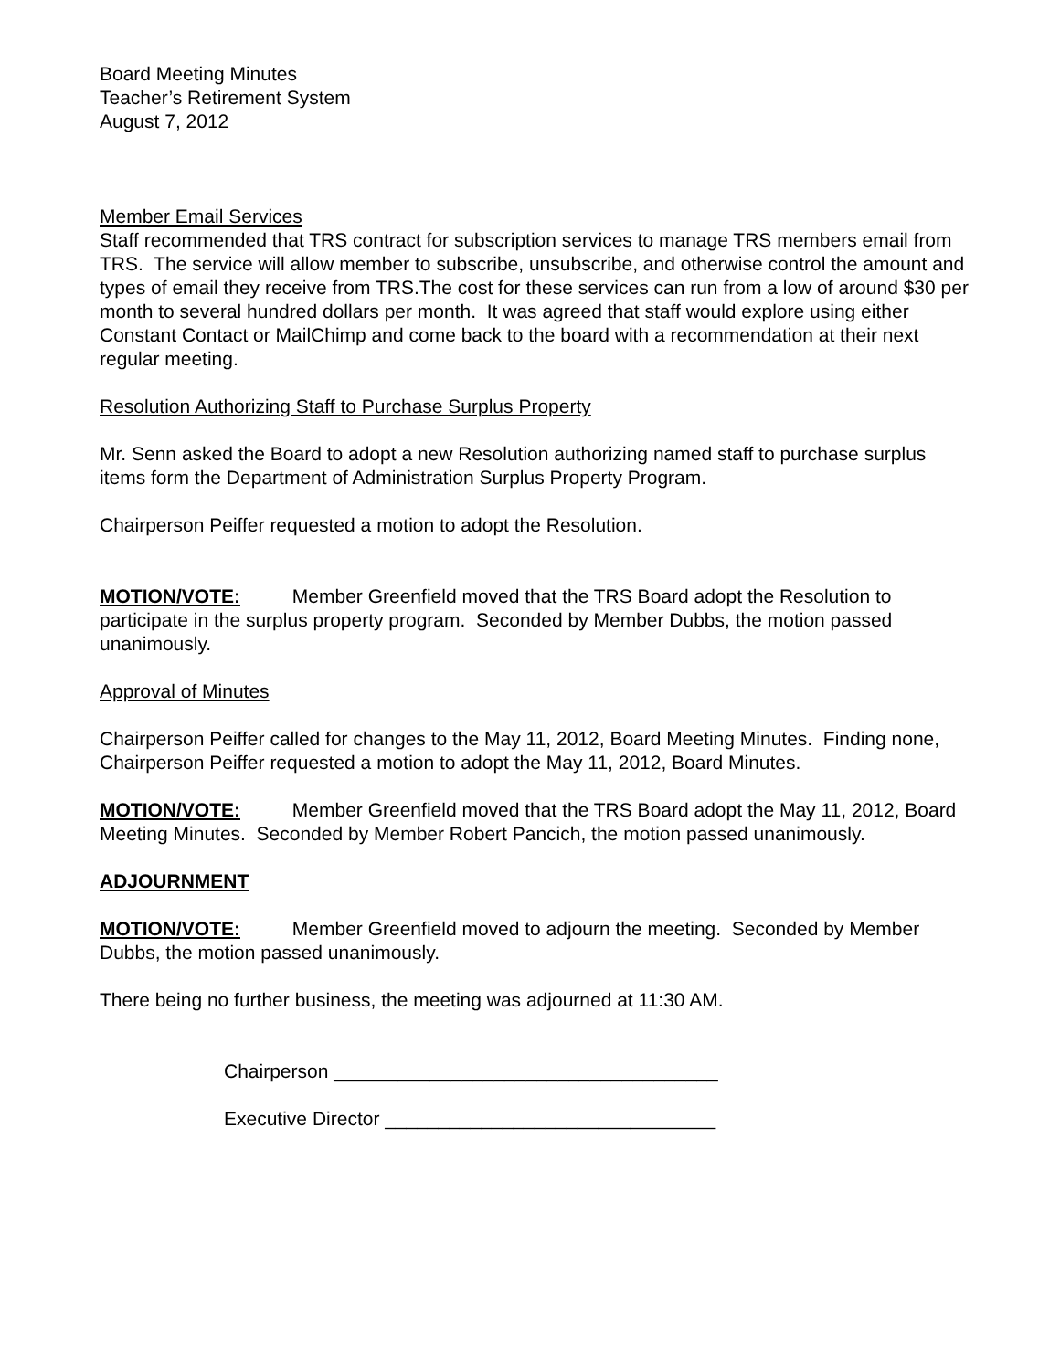Board Meeting Minutes
Teacher’s Retirement System
August 7, 2012
Member Email Services
Staff recommended that TRS contract for subscription services to manage TRS members email from TRS. The service will allow member to subscribe, unsubscribe, and otherwise control the amount and types of email they receive from TRS.The cost for these services can run from a low of around $30 per month to several hundred dollars per month. It was agreed that staff would explore using either Constant Contact or MailChimp and come back to the board with a recommendation at their next regular meeting.
Resolution Authorizing Staff to Purchase Surplus Property
Mr. Senn asked the Board to adopt a new Resolution authorizing named staff to purchase surplus items form the Department of Administration Surplus Property Program.
Chairperson Peiffer requested a motion to adopt the Resolution.
MOTION/VOTE: Member Greenfield moved that the TRS Board adopt the Resolution to participate in the surplus property program. Seconded by Member Dubbs, the motion passed unanimously.
Approval of Minutes
Chairperson Peiffer called for changes to the May 11, 2012, Board Meeting Minutes. Finding none, Chairperson Peiffer requested a motion to adopt the May 11, 2012, Board Minutes.
MOTION/VOTE: Member Greenfield moved that the TRS Board adopt the May 11, 2012, Board Meeting Minutes. Seconded by Member Robert Pancich, the motion passed unanimously.
ADJOURNMENT
MOTION/VOTE: Member Greenfield moved to adjourn the meeting. Seconded by Member Dubbs, the motion passed unanimously.
There being no further business, the meeting was adjourned at 11:30 AM.
Chairperson ____________________________________
Executive Director _______________________________